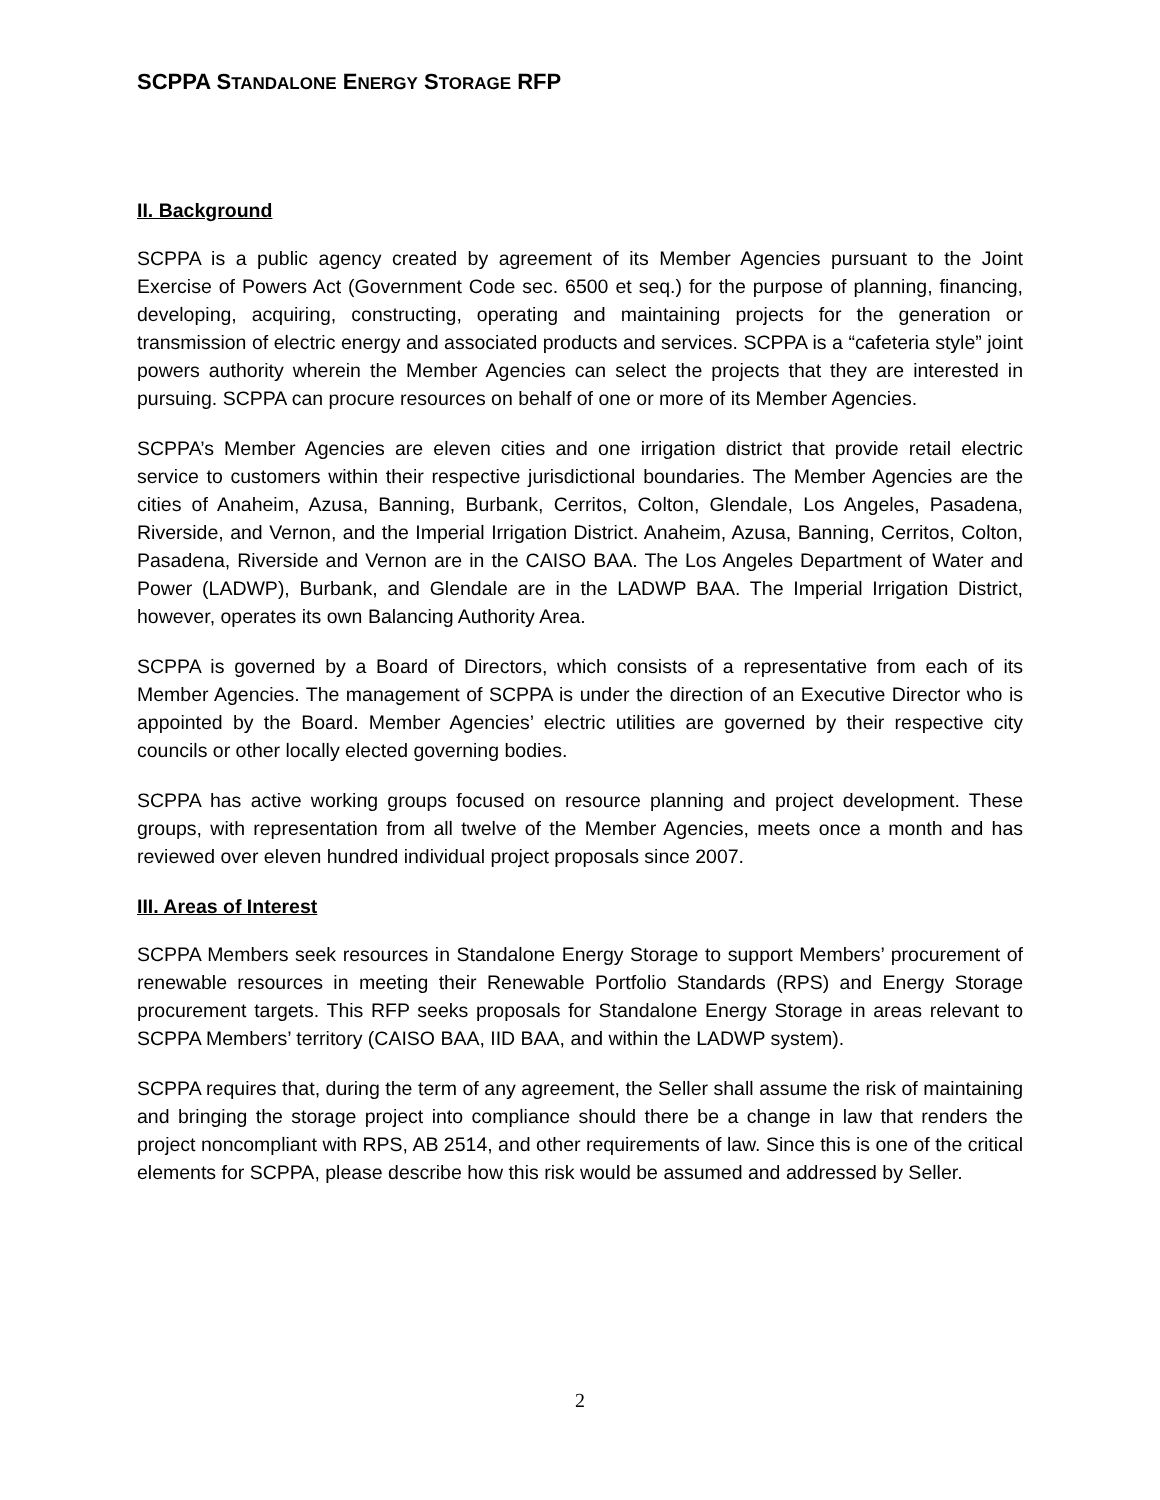SCPPA STANDALONE ENERGY STORAGE RFP
II. Background
SCPPA is a public agency created by agreement of its Member Agencies pursuant to the Joint Exercise of Powers Act (Government Code sec. 6500 et seq.) for the purpose of planning, financing, developing, acquiring, constructing, operating and maintaining projects for the generation or transmission of electric energy and associated products and services. SCPPA is a “cafeteria style” joint powers authority wherein the Member Agencies can select the projects that they are interested in pursuing. SCPPA can procure resources on behalf of one or more of its Member Agencies.
SCPPA’s Member Agencies are eleven cities and one irrigation district that provide retail electric service to customers within their respective jurisdictional boundaries. The Member Agencies are the cities of Anaheim, Azusa, Banning, Burbank, Cerritos, Colton, Glendale, Los Angeles, Pasadena, Riverside, and Vernon, and the Imperial Irrigation District. Anaheim, Azusa, Banning, Cerritos, Colton, Pasadena, Riverside and Vernon are in the CAISO BAA. The Los Angeles Department of Water and Power (LADWP), Burbank, and Glendale are in the LADWP BAA. The Imperial Irrigation District, however, operates its own Balancing Authority Area.
SCPPA is governed by a Board of Directors, which consists of a representative from each of its Member Agencies. The management of SCPPA is under the direction of an Executive Director who is appointed by the Board. Member Agencies’ electric utilities are governed by their respective city councils or other locally elected governing bodies.
SCPPA has active working groups focused on resource planning and project development. These groups, with representation from all twelve of the Member Agencies, meets once a month and has reviewed over eleven hundred individual project proposals since 2007.
III. Areas of Interest
SCPPA Members seek resources in Standalone Energy Storage to support Members’ procurement of renewable resources in meeting their Renewable Portfolio Standards (RPS) and Energy Storage procurement targets. This RFP seeks proposals for Standalone Energy Storage in areas relevant to SCPPA Members’ territory (CAISO BAA, IID BAA, and within the LADWP system).
SCPPA requires that, during the term of any agreement, the Seller shall assume the risk of maintaining and bringing the storage project into compliance should there be a change in law that renders the project noncompliant with RPS, AB 2514, and other requirements of law. Since this is one of the critical elements for SCPPA, please describe how this risk would be assumed and addressed by Seller.
2